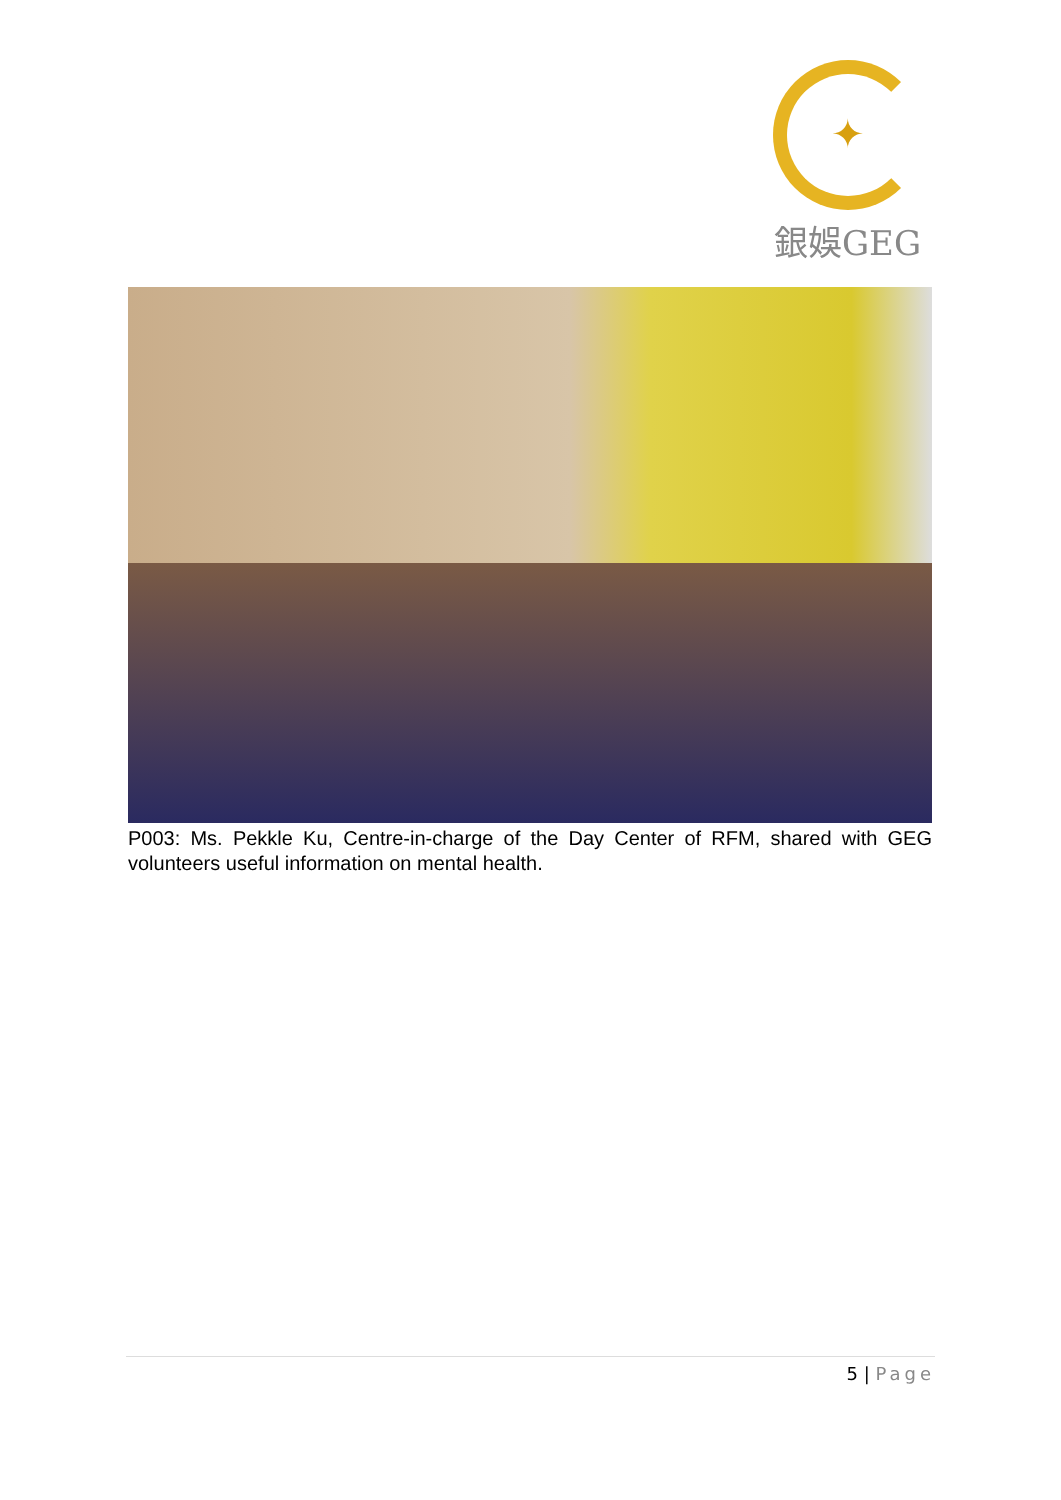✦
銀娛GEG
P003: Ms. Pekkle Ku, Centre-in-charge of the Day Center of RFM, shared with GEG volunteers useful information on mental health.
5 | Page